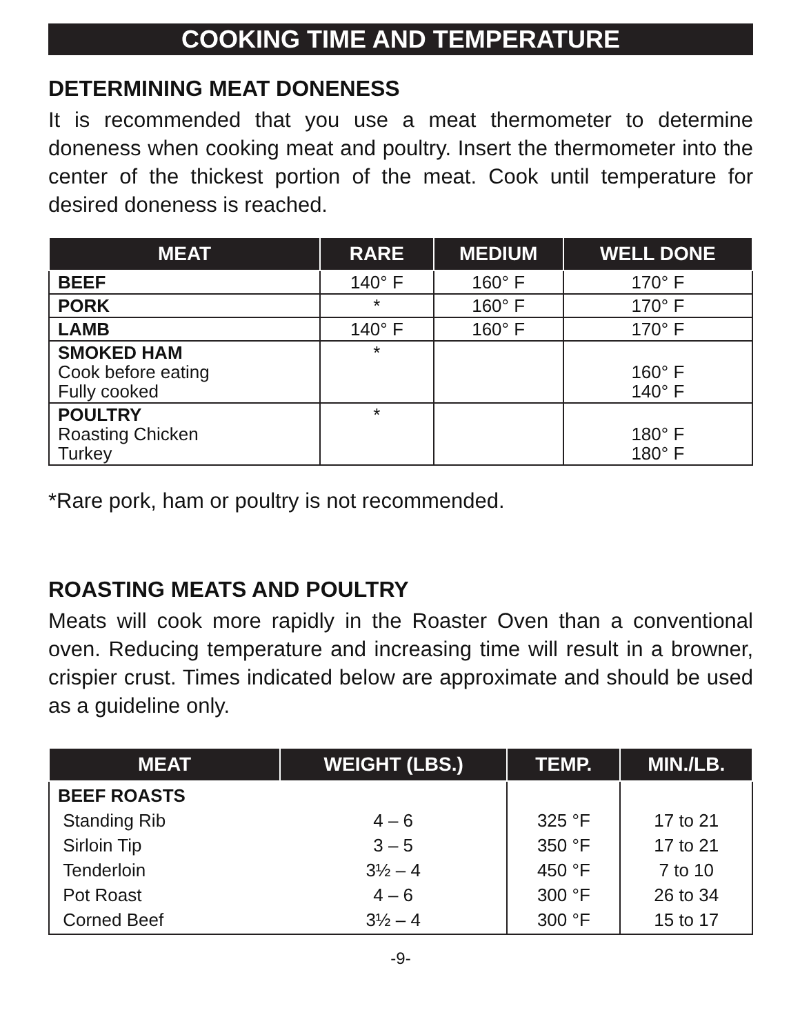COOKING TIME AND TEMPERATURE
DETERMINING MEAT DONENESS
It is recommended that you use a meat thermometer to determine doneness when cooking meat and poultry. Insert the thermometer into the center of the thickest portion of the meat. Cook until temperature for desired doneness is reached.
| MEAT | RARE | MEDIUM | WELL DONE |
| --- | --- | --- | --- |
| BEEF | 140° F | 160° F | 170° F |
| PORK | * | 160° F | 170° F |
| LAMB | 140° F | 160° F | 170° F |
| SMOKED HAM Cook before eating Fully cooked | * | | 160° F 140° F |
| POULTRY Roasting Chicken Turkey | * | | 180° F 180° F |
*Rare pork, ham or poultry is not recommended.
ROASTING MEATS AND POULTRY
Meats will cook more rapidly in the Roaster Oven than a conventional oven. Reducing temperature and increasing time will result in a browner, crispier crust. Times indicated below are approximate and should be used as a guideline only.
| MEAT | WEIGHT (LBS.) | TEMP. | MIN./LB. |
| --- | --- | --- | --- |
| BEEF ROASTS Standing Rib Sirloin Tip Tenderloin Pot Roast Corned Beef | 4 – 6 3 – 5 3½ – 4 4 – 6 3½ – 4 | 325 °F 350 °F 450 °F 300 °F 300 °F | 17 to 21 17 to 21 7 to 10 26 to 34 15 to 17 |
-9-